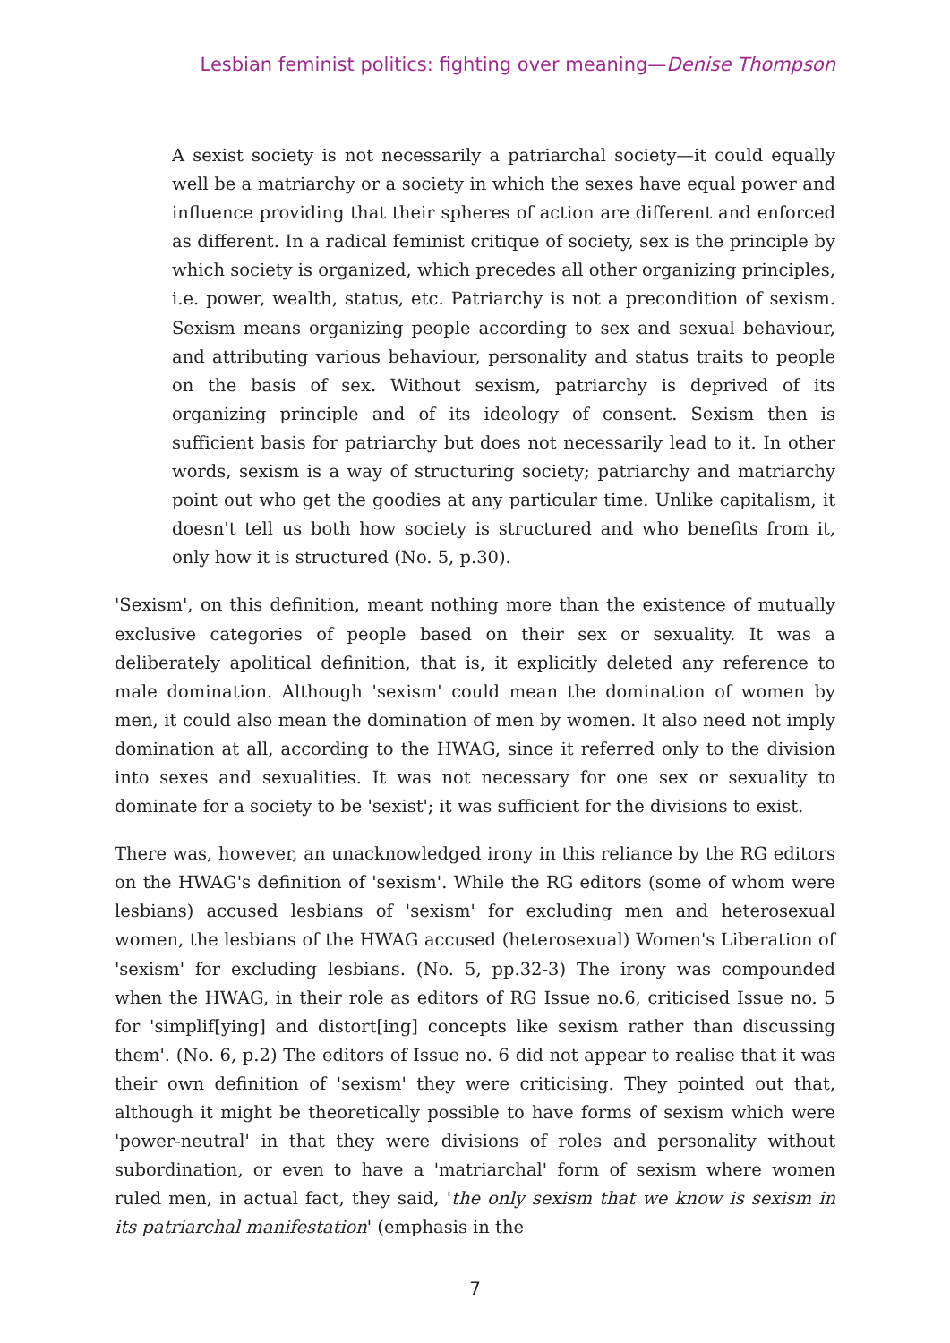Lesbian feminist politics: fighting over meaning—Denise Thompson
A sexist society is not necessarily a patriarchal society—it could equally well be a matriarchy or a society in which the sexes have equal power and influence providing that their spheres of action are different and enforced as different. In a radical feminist critique of society, sex is the principle by which society is organized, which precedes all other organizing principles, i.e. power, wealth, status, etc. Patriarchy is not a precondition of sexism. Sexism means organizing people according to sex and sexual behaviour, and attributing various behaviour, personality and status traits to people on the basis of sex. Without sexism, patriarchy is deprived of its organizing principle and of its ideology of consent. Sexism then is sufficient basis for patriarchy but does not necessarily lead to it. In other words, sexism is a way of structuring society; patriarchy and matriarchy point out who get the goodies at any particular time. Unlike capitalism, it doesn't tell us both how society is structured and who benefits from it, only how it is structured (No. 5, p.30).
'Sexism', on this definition, meant nothing more than the existence of mutually exclusive categories of people based on their sex or sexuality. It was a deliberately apolitical definition, that is, it explicitly deleted any reference to male domination. Although 'sexism' could mean the domination of women by men, it could also mean the domination of men by women. It also need not imply domination at all, according to the HWAG, since it referred only to the division into sexes and sexualities. It was not necessary for one sex or sexuality to dominate for a society to be 'sexist'; it was sufficient for the divisions to exist.
There was, however, an unacknowledged irony in this reliance by the RG editors on the HWAG's definition of 'sexism'. While the RG editors (some of whom were lesbians) accused lesbians of 'sexism' for excluding men and heterosexual women, the lesbians of the HWAG accused (heterosexual) Women's Liberation of 'sexism' for excluding lesbians. (No. 5, pp.32-3) The irony was compounded when the HWAG, in their role as editors of RG Issue no.6, criticised Issue no. 5 for 'simplif[ying] and distort[ing] concepts like sexism rather than discussing them'. (No. 6, p.2) The editors of Issue no. 6 did not appear to realise that it was their own definition of 'sexism' they were criticising. They pointed out that, although it might be theoretically possible to have forms of sexism which were 'power-neutral' in that they were divisions of roles and personality without subordination, or even to have a 'matriarchal' form of sexism where women ruled men, in actual fact, they said, 'the only sexism that we know is sexism in its patriarchal manifestation' (emphasis in the
7